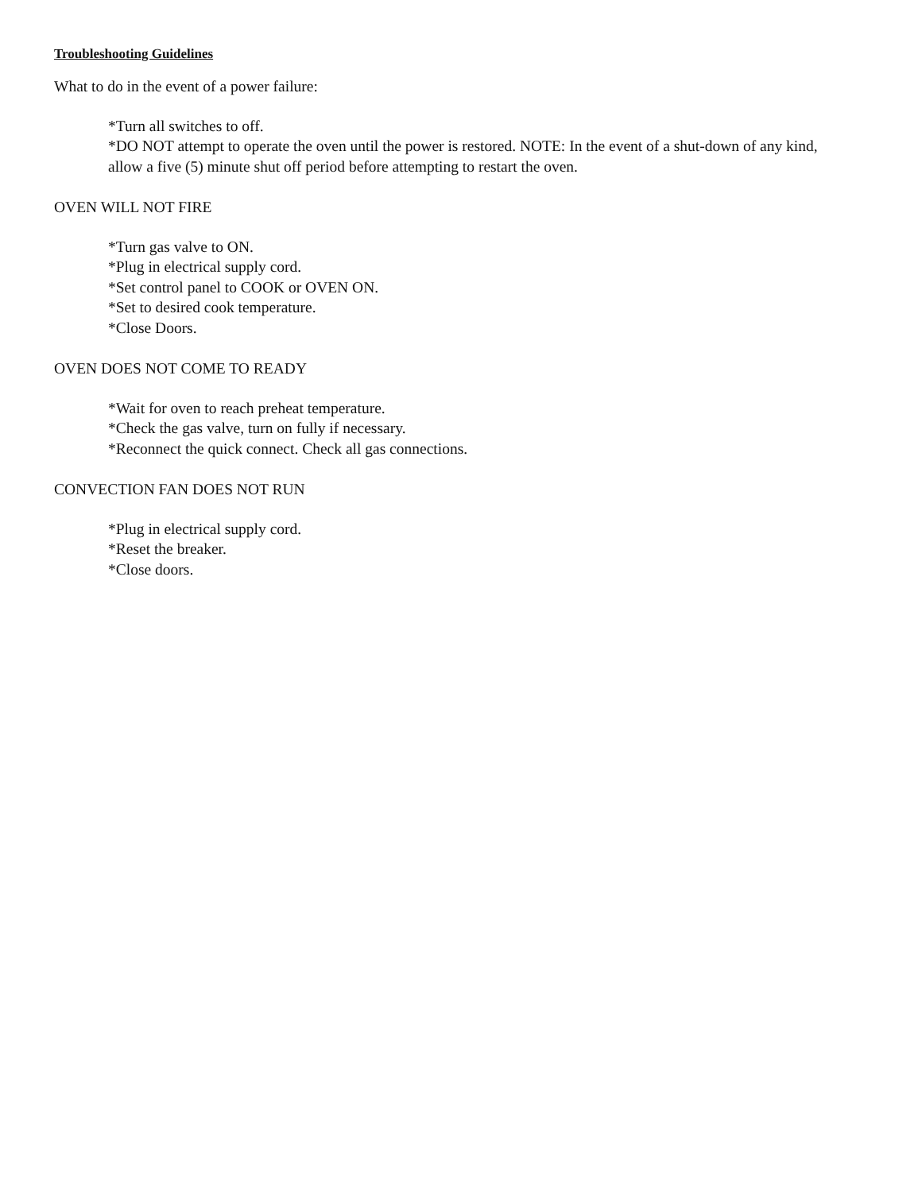Troubleshooting Guidelines
What to do in the event of a power failure:
*Turn all switches to off.
*DO NOT attempt to operate the oven until the power is restored. NOTE: In the event of a shut-down of any kind, allow a five (5) minute shut off period before attempting to restart the oven.
OVEN WILL NOT FIRE
*Turn gas valve to ON.
*Plug in electrical supply cord.
*Set control panel to COOK or OVEN ON.
*Set to desired cook temperature.
*Close Doors.
OVEN DOES NOT COME TO READY
*Wait for oven to reach preheat temperature.
*Check the gas valve, turn on fully if necessary.
*Reconnect the quick connect. Check all gas connections.
CONVECTION FAN DOES NOT RUN
*Plug in electrical supply cord.
*Reset the breaker.
*Close doors.